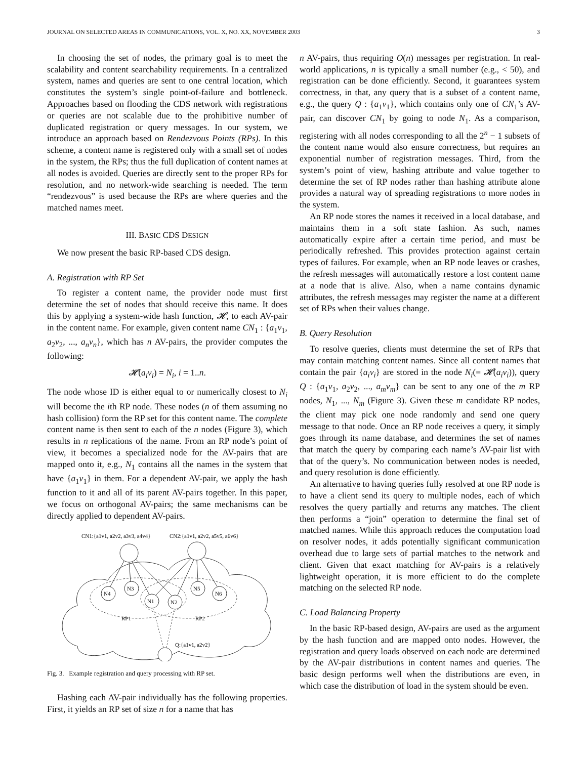JOURNAL ON SELECTED AREAS IN COMMUNICATIONS, VOL. X, NO. XX, NOVEMBER 2003 3
In choosing the set of nodes, the primary goal is to meet the scalability and content searchability requirements. In a centralized system, names and queries are sent to one central location, which constitutes the system’s single point-of-failure and bottleneck. Approaches based on flooding the CDS network with registrations or queries are not scalable due to the prohibitive number of duplicated registration or query messages. In our system, we introduce an approach based on Rendezvous Points (RPs). In this scheme, a content name is registered only with a small set of nodes in the system, the RPs; thus the full duplication of content names at all nodes is avoided. Queries are directly sent to the proper RPs for resolution, and no network-wide searching is needed. The term “rendezvous” is used because the RPs are where queries and the matched names meet.
III. BASIC CDS DESIGN
We now present the basic RP-based CDS design.
A. Registration with RP Set
To register a content name, the provider node must first determine the set of nodes that should receive this name. It does this by applying a system-wide hash function, 𝓗, to each AV-pair in the content name. For example, given content name CN<sub>1</sub> : {a<sub>1</sub>v<sub>1</sub>, a<sub>2</sub>v<sub>2</sub>, ..., a<sub>n</sub>v<sub>n</sub>}, which has n AV-pairs, the provider computes the following:
𝓗(a<sub>i</sub>v<sub>i</sub>) = N<sub>i</sub>, i = 1..n.
The node whose ID is either equal to or numerically closest to N<sub>i</sub> will become the ith RP node. These nodes (n of them assuming no hash collision) form the RP set for this content name. The complete content name is then sent to each of the n nodes (Figure 3), which results in n replications of the name. From an RP node’s point of view, it becomes a specialized node for the AV-pairs that are mapped onto it, e.g., N<sub>1</sub> contains all the names in the system that have {a<sub>1</sub>v<sub>1</sub>} in them. For a dependent AV-pair, we apply the hash function to it and all of its parent AV-pairs together. In this paper, we focus on orthogonal AV-pairs; the same mechanisms can be directly applied to dependent AV-pairs.
CN1:{a1v1, a2v2, a3v3, a4v4}
CN2:{a1v1, a2v2, a5v5, a6v6}
N4
N3
N1
N2
N5
N6
RP1
RP2
Q:{a1v1, a2v2}
Fig. 3. Example registration and query processing with RP set.
Hashing each AV-pair individually has the following properties. First, it yields an RP set of size n for a name that has
n AV-pairs, thus requiring O(n) messages per registration. In real-world applications, n is typically a small number (e.g., < 50), and registration can be done efficiently. Second, it guarantees system correctness, in that, any query that is a subset of a content name, e.g., the query Q : {a<sub>1</sub>v<sub>1</sub>}, which contains only one of CN<sub>1</sub>’s AV-pair, can discover CN<sub>1</sub> by going to node N<sub>1</sub>. As a comparison, registering with all nodes corresponding to all the 2<sup>n</sup> − 1 subsets of the content name would also ensure correctness, but requires an exponential number of registration messages. Third, from the system’s point of view, hashing attribute and value together to determine the set of RP nodes rather than hashing attribute alone provides a natural way of spreading registrations to more nodes in the system.
An RP node stores the names it received in a local database, and maintains them in a soft state fashion. As such, names automatically expire after a certain time period, and must be periodically refreshed. This provides protection against certain types of failures. For example, when an RP node leaves or crashes, the refresh messages will automatically restore a lost content name at a node that is alive. Also, when a name contains dynamic attributes, the refresh messages may register the name at a different set of RPs when their values change.
B. Query Resolution
To resolve queries, clients must determine the set of RPs that may contain matching content names. Since all content names that contain the pair {a<sub>i</sub>v<sub>i</sub>} are stored in the node N<sub>i</sub>(= 𝓗(a<sub>i</sub>v<sub>i</sub>)), query Q : {a<sub>1</sub>v<sub>1</sub>, a<sub>2</sub>v<sub>2</sub>, ..., a<sub>m</sub>v<sub>m</sub>} can be sent to any one of the m RP nodes, N<sub>1</sub>, ..., N<sub>m</sub> (Figure 3). Given these m candidate RP nodes, the client may pick one node randomly and send one query message to that node. Once an RP node receives a query, it simply goes through its name database, and determines the set of names that match the query by comparing each name’s AV-pair list with that of the query’s. No communication between nodes is needed, and query resolution is done efficiently.
An alternative to having queries fully resolved at one RP node is to have a client send its query to multiple nodes, each of which resolves the query partially and returns any matches. The client then performs a “join” operation to determine the final set of matched names. While this approach reduces the computation load on resolver nodes, it adds potentially significant communication overhead due to large sets of partial matches to the network and client. Given that exact matching for AV-pairs is a relatively lightweight operation, it is more efficient to do the complete matching on the selected RP node.
C. Load Balancing Property
In the basic RP-based design, AV-pairs are used as the argument by the hash function and are mapped onto nodes. However, the registration and query loads observed on each node are determined by the AV-pair distributions in content names and queries. The basic design performs well when the distributions are even, in which case the distribution of load in the system should be even.